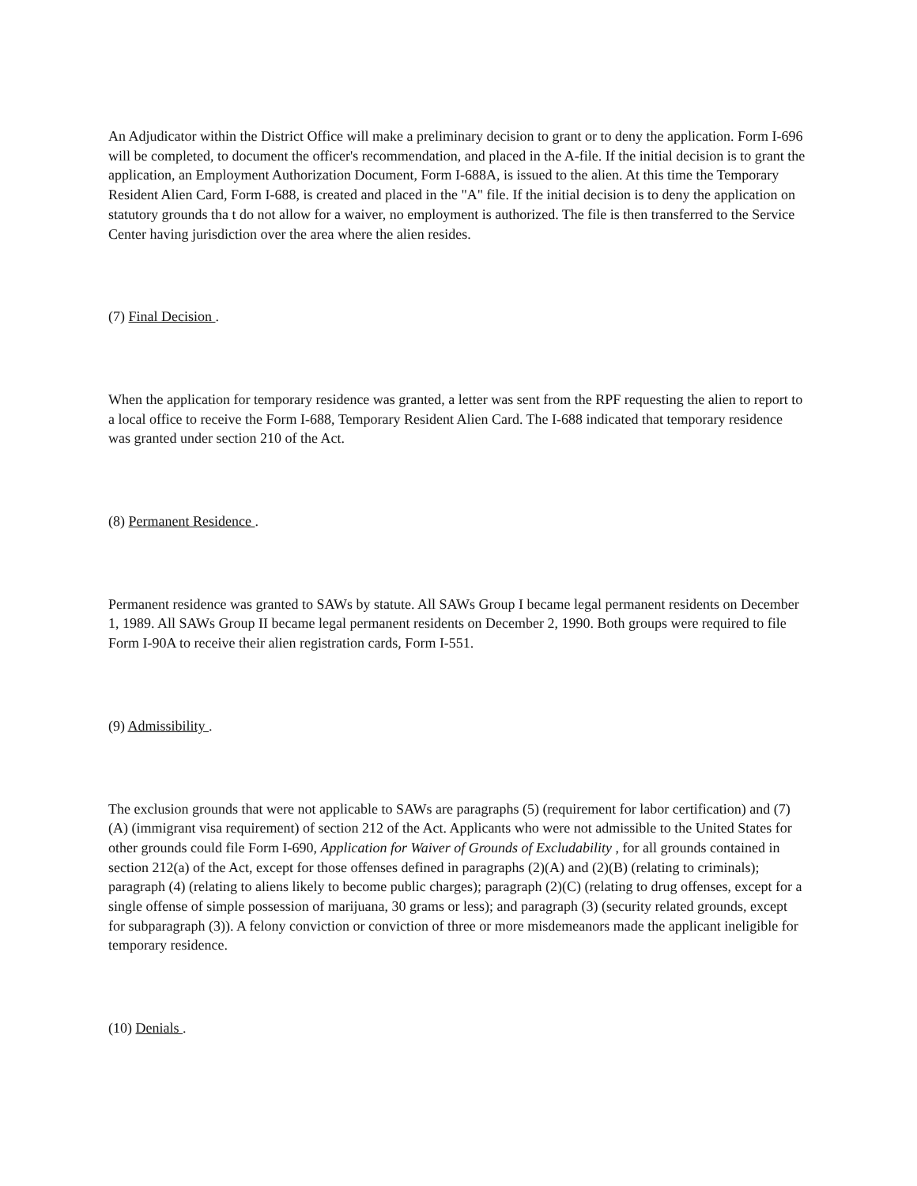An Adjudicator within the District Office will make a preliminary decision to grant or to deny the application. Form I-696 will be completed, to document the officer's recommendation, and placed in the A-file. If the initial decision is to grant the application, an Employment Authorization Document, Form I-688A, is issued to the alien. At this time the Temporary Resident Alien Card, Form I-688, is created and placed in the "A" file. If the initial decision is to deny the application on statutory grounds tha t do not allow for a waiver, no employment is authorized. The file is then transferred to the Service Center having jurisdiction over the area where the alien resides.
(7) Final Decision .
When the application for temporary residence was granted, a letter was sent from the RPF requesting the alien to report to a local office to receive the Form I-688, Temporary Resident Alien Card. The I-688 indicated that temporary residence was granted under section 210 of the Act.
(8) Permanent Residence .
Permanent residence was granted to SAWs by statute. All SAWs Group I became legal permanent residents on December 1, 1989. All SAWs Group II became legal permanent residents on December 2, 1990. Both groups were required to file Form I-90A to receive their alien registration cards, Form I-551.
(9) Admissibility .
The exclusion grounds that were not applicable to SAWs are paragraphs (5) (requirement for labor certification) and (7)(A) (immigrant visa requirement) of section 212 of the Act. Applicants who were not admissible to the United States for other grounds could file Form I-690, Application for Waiver of Grounds of Excludability , for all grounds contained in section 212(a) of the Act, except for those offenses defined in paragraphs (2)(A) and (2)(B) (relating to criminals); paragraph (4) (relating to aliens likely to become public charges); paragraph (2)(C) (relating to drug offenses, except for a single offense of simple possession of marijuana, 30 grams or less); and paragraph (3) (security related grounds, except for subparagraph (3)). A felony conviction or conviction of three or more misdemeanors made the applicant ineligible for temporary residence.
(10) Denials .